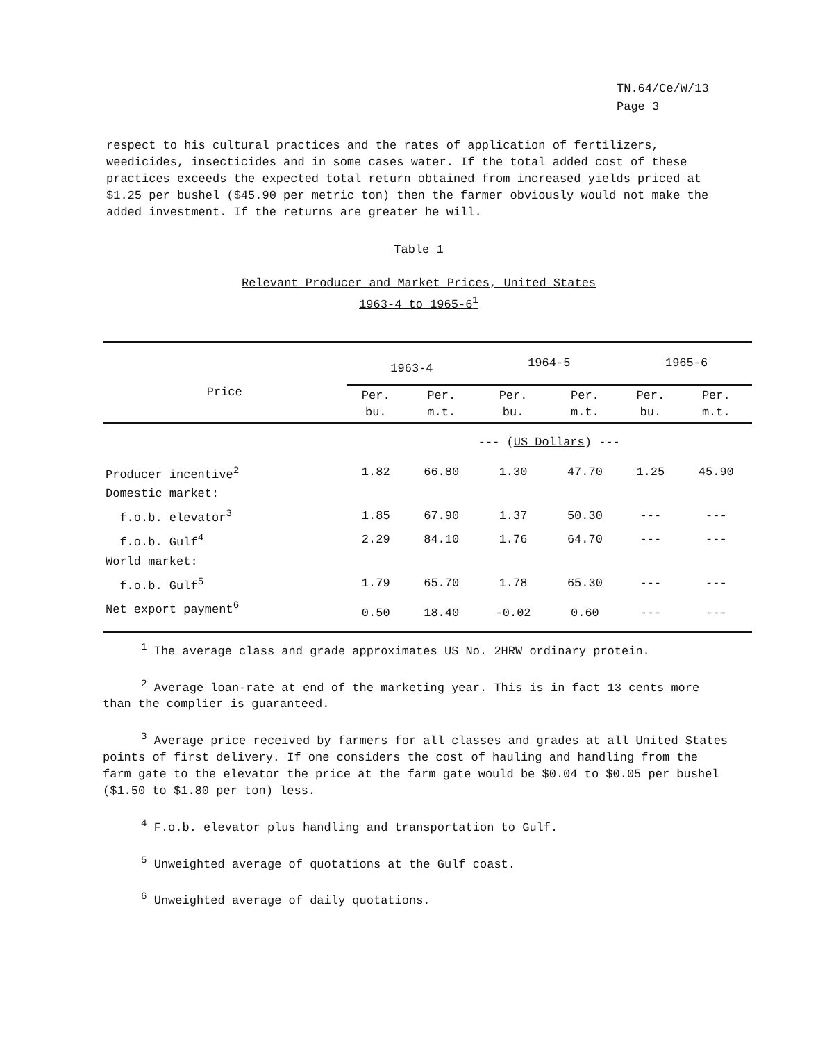TN.64/Ce/W/13
Page 3
respect to his cultural practices and the rates of application of fertilizers, weedicides, insecticides and in some cases water. If the total added cost of these practices exceeds the expected total return obtained from increased yields priced at $1.25 per bushel ($45.90 per metric ton) then the farmer obviously would not make the added investment. If the returns are greater he will.
Table 1
Relevant Producer and Market Prices, United States
1963-4 to 1965-6<sup>1</sup>
| Price | 1963-4 | | 1964-5 | | 1965-6 | |
| --- | --- | --- | --- | --- | --- | --- |
| | Per. bu. | Per. m.t. | Per. bu. | Per. m.t. | Per. bu. | Per. m.t. |
| | --- ( US Dollars ) --- | | | | | |
| Producer incentive<sup>2</sup> | 1.82 | 66.80 | 1.30 | 47.70 | 1.25 | 45.90 |
| Domestic market: | | | | | | |
| f.o.b. elevator<sup>3</sup> | 1.85 | 67.90 | 1.37 | 50.30 | --- | --- |
| f.o.b. Gulf<sup>4</sup> | 2.29 | 84.10 | 1.76 | 64.70 | --- | --- |
| World market: | | | | | | |
| f.o.b. Gulf<sup>5</sup> | 1.79 | 65.70 | 1.78 | 65.30 | --- | --- |
| Net export payment<sup>6</sup> | 0.50 | 18.40 | -0.02 | 0.60 | --- | --- |
<sup>1</sup> The average class and grade approximates US No. 2HRW ordinary protein.
<sup>2</sup> Average loan-rate at end of the marketing year. This is in fact 13 cents more than the complier is guaranteed.
<sup>3</sup> Average price received by farmers for all classes and grades at all United States points of first delivery. If one considers the cost of hauling and handling from the farm gate to the elevator the price at the farm gate would be $0.04 to $0.05 per bushel ($1.50 to $1.80 per ton) less.
<sup>4</sup> F.o.b. elevator plus handling and transportation to Gulf.
<sup>5</sup> Unweighted average of quotations at the Gulf coast.
<sup>6</sup> Unweighted average of daily quotations.